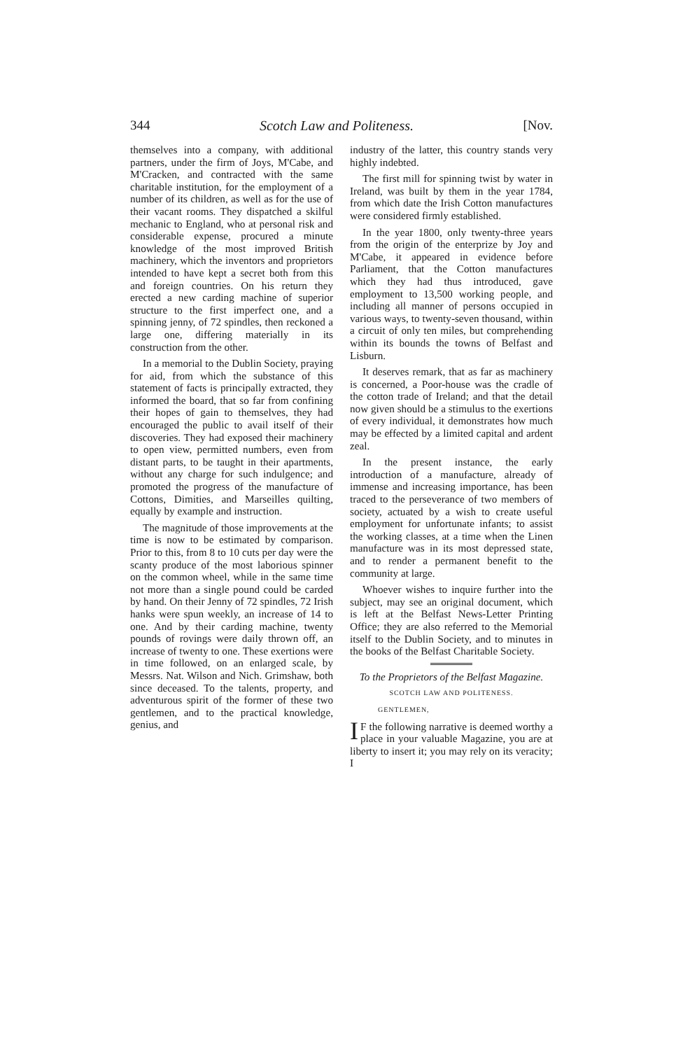344 Scotch Law and Politeness. [Nov.
themselves into a company, with additional partners, under the firm of Joys, M'Cabe, and M'Cracken, and contracted with the same charitable institution, for the employment of a number of its children, as well as for the use of their vacant rooms. They dispatched a skilful mechanic to England, who at personal risk and considerable expense, procured a minute knowledge of the most improved British machinery, which the inventors and proprietors intended to have kept a secret both from this and foreign countries. On his return they erected a new carding machine of superior structure to the first imperfect one, and a spinning jenny, of 72 spindles, then reckoned a large one, differing materially in its construction from the other.
In a memorial to the Dublin Society, praying for aid, from which the substance of this statement of facts is principally extracted, they informed the board, that so far from confining their hopes of gain to themselves, they had encouraged the public to avail itself of their discoveries. They had exposed their machinery to open view, permitted numbers, even from distant parts, to be taught in their apartments, without any charge for such indulgence; and promoted the progress of the manufacture of Cottons, Dimities, and Marseilles quilting, equally by example and instruction.
The magnitude of those improvements at the time is now to be estimated by comparison. Prior to this, from 8 to 10 cuts per day were the scanty produce of the most laborious spinner on the common wheel, while in the same time not more than a single pound could be carded by hand. On their Jenny of 72 spindles, 72 Irish hanks were spun weekly, an increase of 14 to one. And by their carding machine, twenty pounds of rovings were daily thrown off, an increase of twenty to one. These exertions were in time followed, on an enlarged scale, by Messrs. Nat. Wilson and Nich. Grimshaw, both since deceased. To the talents, property, and adventurous spirit of the former of these two gentlemen, and to the practical knowledge, genius, and
industry of the latter, this country stands very highly indebted.
The first mill for spinning twist by water in Ireland, was built by them in the year 1784, from which date the Irish Cotton manufactures were considered firmly established.
In the year 1800, only twenty-three years from the origin of the enterprize by Joy and M'Cabe, it appeared in evidence before Parliament, that the Cotton manufactures which they had thus introduced, gave employment to 13,500 working people, and including all manner of persons occupied in various ways, to twenty-seven thousand, within a circuit of only ten miles, but comprehending within its bounds the towns of Belfast and Lisburn.
It deserves remark, that as far as machinery is concerned, a Poor-house was the cradle of the cotton trade of Ireland; and that the detail now given should be a stimulus to the exertions of every individual, it demonstrates how much may be effected by a limited capital and ardent zeal.
In the present instance, the early introduction of a manufacture, already of immense and increasing importance, has been traced to the perseverance of two members of society, actuated by a wish to create useful employment for unfortunate infants; to assist the working classes, at a time when the Linen manufacture was in its most depressed state, and to render a permanent benefit to the community at large.
Whoever wishes to inquire further into the subject, may see an original document, which is left at the Belfast News-Letter Printing Office; they are also referred to the Memorial itself to the Dublin Society, and to minutes in the books of the Belfast Charitable Society.
To the Proprietors of the Belfast Magazine.
SCOTCH LAW AND POLITENESS.
GENTLEMEN,
IF the following narrative is deemed worthy a place in your valuable Magazine, you are at liberty to insert it; you may rely on its veracity; I